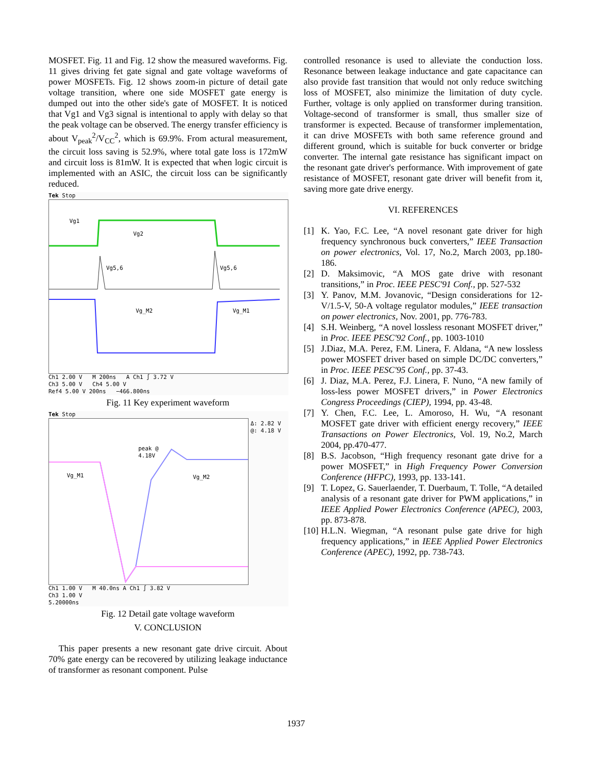MOSFET. Fig. 11 and Fig. 12 show the measured waveforms. Fig. 11 gives driving fet gate signal and gate voltage waveforms of power MOSFETs. Fig. 12 shows zoom-in picture of detail gate voltage transition, where one side MOSFET gate energy is dumped out into the other side's gate of MOSFET. It is noticed that Vg1 and Vg3 signal is intentional to apply with delay so that the peak voltage can be observed. The energy transfer efficiency is about V<sub>peak</sub><sup>2</sup>/V<sub>CC</sub><sup>2</sup>, which is 69.9%. From actural measurement, the circuit loss saving is 52.9%, where total gate loss is 172mW and circuit loss is 81mW. It is expected that when logic circuit is implemented with an ASIC, the circuit loss can be significantly reduced.
Tek Stop
Vg1
Vg2
Vg5,6 Vg5,6
Vg_M2 Vg_M1
Ch1 2.00 V M 200ns A Ch1 ∫ 3.72 V
Ch3 5.00 V Ch4 5.00 V
Ref4 5.00 V 200ns −466.800ns
Fig. 11 Key experiment waveform
Tek Stop
peak @
4.18V
Vg_M1 Vg_M2
Δ: 2.82 V
@: 4.18 V
Ch1 1.00 V M 40.0ns A Ch1 ∫ 3.82 V
Ch3 1.00 V
5.20000ns
Fig. 12 Detail gate voltage waveform
V. CONCLUSION
This paper presents a new resonant gate drive circuit. About 70% gate energy can be recovered by utilizing leakage inductance of transformer as resonant component. Pulse
controlled resonance is used to alleviate the conduction loss. Resonance between leakage inductance and gate capacitance can also provide fast transition that would not only reduce switching loss of MOSFET, also minimize the limitation of duty cycle. Further, voltage is only applied on transformer during transition. Voltage-second of transformer is small, thus smaller size of transformer is expected. Because of transformer implementation, it can drive MOSFETs with both same reference ground and different ground, which is suitable for buck converter or bridge converter. The internal gate resistance has significant impact on the resonant gate driver's performance. With improvement of gate resistance of MOSFET, resonant gate driver will benefit from it, saving more gate drive energy.
VI. REFERENCES
[1] K. Yao, F.C. Lee, “A novel resonant gate driver for high frequency synchronous buck converters,” IEEE Transaction on power electronics, Vol. 17, No.2, March 2003, pp.180-186.
[2] D. Maksimovic, “A MOS gate drive with resonant transitions,” in Proc. IEEE PESC'91 Conf., pp. 527-532
[3] Y. Panov, M.M. Jovanovic, “Design considerations for 12-V/1.5-V, 50-A voltage regulator modules,” IEEE transaction on power electronics, Nov. 2001, pp. 776-783.
[4] S.H. Weinberg, “A novel lossless resonant MOSFET driver,” in Proc. IEEE PESC'92 Conf., pp. 1003-1010
[5] J.Diaz, M.A. Perez, F.M. Linera, F. Aldana, “A new lossless power MOSFET driver based on simple DC/DC converters,” in Proc. IEEE PESC'95 Conf., pp. 37-43.
[6] J. Diaz, M.A. Perez, F.J. Linera, F. Nuno, “A new family of loss-less power MOSFET drivers,” in Power Electronics Congress Proceedings (CIEP), 1994, pp. 43-48.
[7] Y. Chen, F.C. Lee, L. Amoroso, H. Wu, “A resonant MOSFET gate driver with efficient energy recovery,” IEEE Transactions on Power Electronics, Vol. 19, No.2, March 2004, pp.470-477.
[8] B.S. Jacobson, “High frequency resonant gate drive for a power MOSFET,” in High Frequency Power Conversion Conference (HFPC), 1993, pp. 133-141.
[9] T. Lopez, G. Sauerlaender, T. Duerbaum, T. Tolle, “A detailed analysis of a resonant gate driver for PWM applications,” in IEEE Applied Power Electronics Conference (APEC), 2003, pp. 873-878.
[10] H.L.N. Wiegman, “A resonant pulse gate drive for high frequency applications,” in IEEE Applied Power Electronics Conference (APEC), 1992, pp. 738-743.
1937